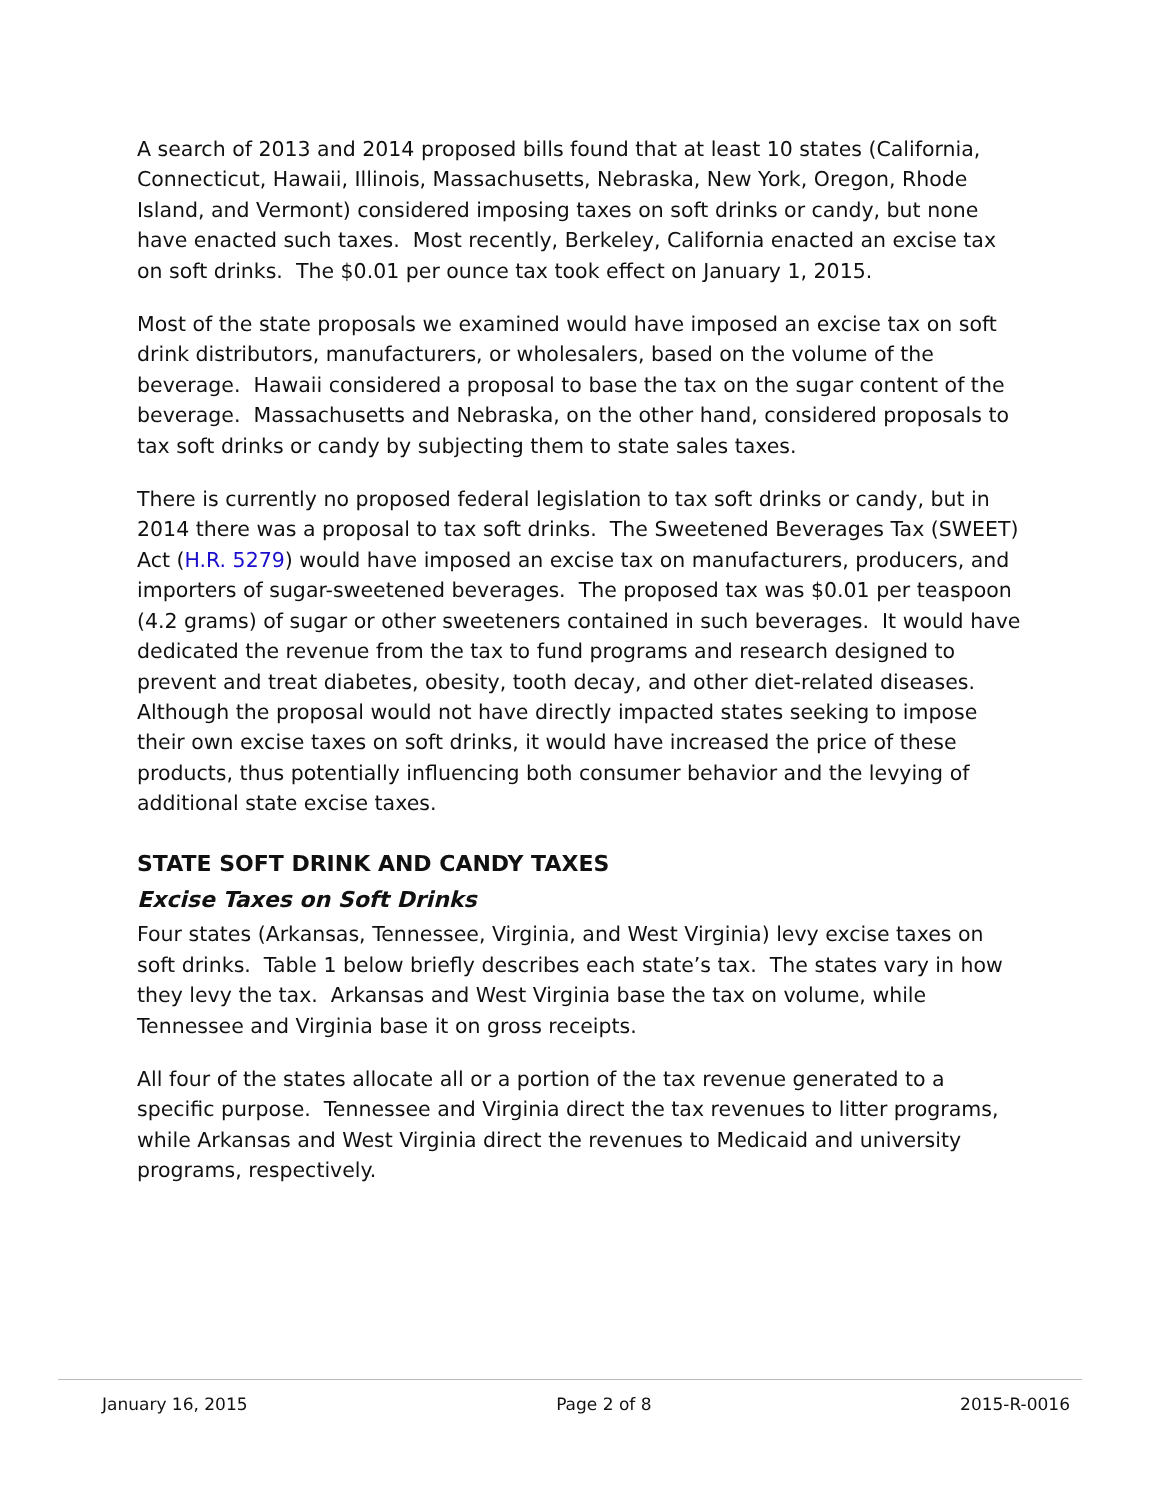A search of 2013 and 2014 proposed bills found that at least 10 states (California, Connecticut, Hawaii, Illinois, Massachusetts, Nebraska, New York, Oregon, Rhode Island, and Vermont) considered imposing taxes on soft drinks or candy, but none have enacted such taxes. Most recently, Berkeley, California enacted an excise tax on soft drinks. The $0.01 per ounce tax took effect on January 1, 2015.
Most of the state proposals we examined would have imposed an excise tax on soft drink distributors, manufacturers, or wholesalers, based on the volume of the beverage. Hawaii considered a proposal to base the tax on the sugar content of the beverage. Massachusetts and Nebraska, on the other hand, considered proposals to tax soft drinks or candy by subjecting them to state sales taxes.
There is currently no proposed federal legislation to tax soft drinks or candy, but in 2014 there was a proposal to tax soft drinks. The Sweetened Beverages Tax (SWEET) Act (H.R. 5279) would have imposed an excise tax on manufacturers, producers, and importers of sugar-sweetened beverages. The proposed tax was $0.01 per teaspoon (4.2 grams) of sugar or other sweeteners contained in such beverages. It would have dedicated the revenue from the tax to fund programs and research designed to prevent and treat diabetes, obesity, tooth decay, and other diet-related diseases. Although the proposal would not have directly impacted states seeking to impose their own excise taxes on soft drinks, it would have increased the price of these products, thus potentially influencing both consumer behavior and the levying of additional state excise taxes.
STATE SOFT DRINK AND CANDY TAXES
Excise Taxes on Soft Drinks
Four states (Arkansas, Tennessee, Virginia, and West Virginia) levy excise taxes on soft drinks. Table 1 below briefly describes each state’s tax. The states vary in how they levy the tax. Arkansas and West Virginia base the tax on volume, while Tennessee and Virginia base it on gross receipts.
All four of the states allocate all or a portion of the tax revenue generated to a specific purpose. Tennessee and Virginia direct the tax revenues to litter programs, while Arkansas and West Virginia direct the revenues to Medicaid and university programs, respectively.
January 16, 2015 Page 2 of 8 2015-R-0016